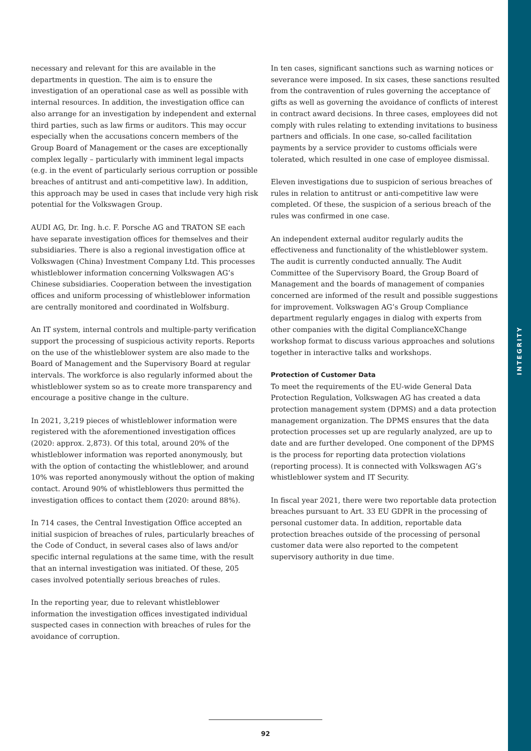INTEGRITY
necessary and relevant for this are available in the departments in question. The aim is to ensure the investigation of an operational case as well as possible with internal resources. In addition, the investigation office can also arrange for an investigation by independent and external third parties, such as law firms or auditors. This may occur especially when the accusations concern members of the Group Board of Management or the cases are exceptionally complex legally – particularly with imminent legal impacts (e.g. in the event of particularly serious corruption or possible breaches of antitrust and anti-competitive law). In addition, this approach may be used in cases that include very high risk potential for the Volkswagen Group.
AUDI AG, Dr. Ing. h.c. F. Porsche AG and TRATON SE each have separate investigation offices for themselves and their subsidiaries. There is also a regional investigation office at Volkswagen (China) Investment Company Ltd. This processes whistleblower information concerning Volkswagen AG’s Chinese subsidiaries. Cooperation between the investigation offices and uniform processing of whistleblower information are centrally monitored and coordinated in Wolfsburg.
An IT system, internal controls and multiple-party verification support the processing of suspicious activity reports. Reports on the use of the whistleblower system are also made to the Board of Management and the Supervisory Board at regular intervals. The workforce is also regularly informed about the whistleblower system so as to create more transparency and encourage a positive change in the culture.
In 2021, 3,219 pieces of whistleblower information were registered with the aforementioned investigation offices (2020: approx. 2,873). Of this total, around 20% of the whistleblower information was reported anonymously, but with the option of contacting the whistleblower, and around 10% was reported anonymously without the option of making contact. Around 90% of whistleblowers thus permitted the investigation offices to contact them (2020: around 88%).
In 714 cases, the Central Investigation Office accepted an initial suspicion of breaches of rules, particularly breaches of the Code of Conduct, in several cases also of laws and/or specific internal regulations at the same time, with the result that an internal investigation was initiated. Of these, 205 cases involved potentially serious breaches of rules.
In the reporting year, due to relevant whistleblower information the investigation offices investigated individual suspected cases in connection with breaches of rules for the avoidance of corruption.
In ten cases, significant sanctions such as warning notices or severance were imposed. In six cases, these sanctions resulted from the contravention of rules governing the acceptance of gifts as well as governing the avoidance of conflicts of interest in contract award decisions. In three cases, employees did not comply with rules relating to extending invitations to business partners and officials. In one case, so-called facilitation payments by a service provider to customs officials were tolerated, which resulted in one case of employee dismissal.
Eleven investigations due to suspicion of serious breaches of rules in relation to antitrust or anti-competitive law were completed. Of these, the suspicion of a serious breach of the rules was confirmed in one case.
An independent external auditor regularly audits the effectiveness and functionality of the whistleblower system. The audit is currently conducted annually. The Audit Committee of the Supervisory Board, the Group Board of Management and the boards of management of companies concerned are informed of the result and possible suggestions for improvement. Volkswagen AG’s Group Compliance department regularly engages in dialog with experts from other companies with the digital ComplianceXChange workshop format to discuss various approaches and solutions together in interactive talks and workshops.
Protection of Customer Data
To meet the requirements of the EU-wide General Data Protection Regulation, Volkswagen AG has created a data protection management system (DPMS) and a data protection management organization. The DPMS ensures that the data protection processes set up are regularly analyzed, are up to date and are further developed. One component of the DPMS is the process for reporting data protection violations (reporting process). It is connected with Volkswagen AG’s whistleblower system and IT Security.
In fiscal year 2021, there were two reportable data protection breaches pursuant to Art. 33 EU GDPR in the processing of personal customer data. In addition, reportable data protection breaches outside of the processing of personal customer data were also reported to the competent supervisory authority in due time.
92